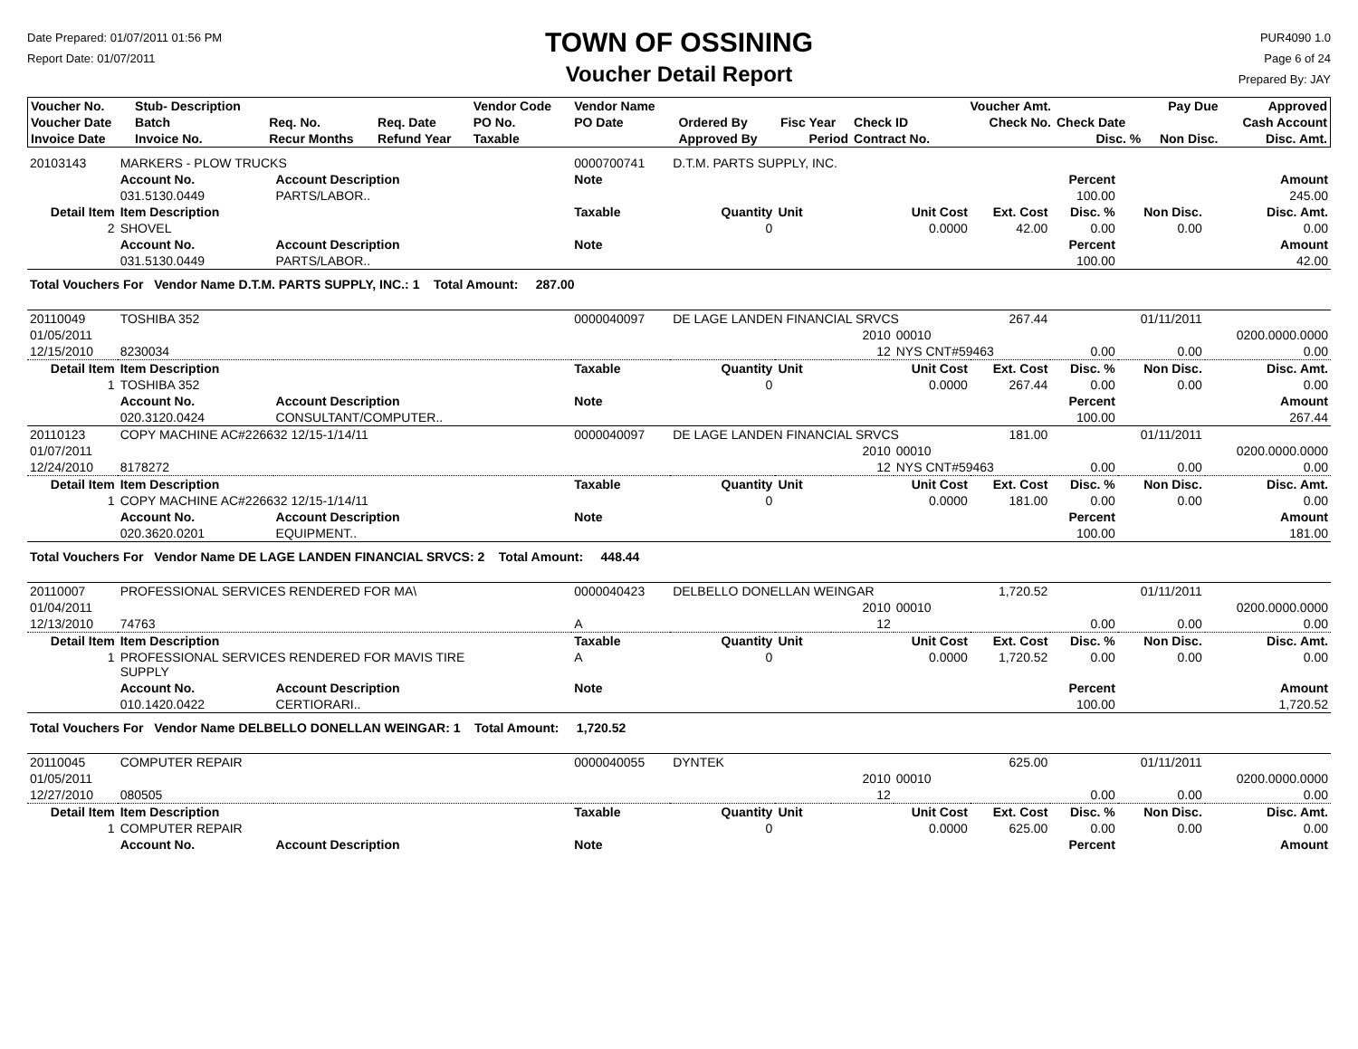Date Prepared: 01/07/2011 01:56 PM
Report Date: 01/07/2011
TOWN OF OSSINING
Voucher Detail Report
PUR4090 1.0
Page 6 of 24
Prepared By: JAY
| Voucher No. | Stub- Description | | | Vendor Code | Vendor Name | | | | Voucher Amt. | | Pay Due | Approved |
| --- | --- | --- | --- | --- | --- | --- | --- | --- | --- | --- | --- | --- |
| Voucher Date | Batch | Req. No. | Req. Date | PO No. | PO Date | Ordered By | Fisc Year | Check ID | Check No. | Check Date | | Cash Account |
| Invoice Date | Invoice No. | Recur Months | Refund Year | Taxable | | Approved By | Period | Contract No. | | Disc. % | Non Disc. | Disc. Amt. |
| 20103143 | MARKERS - PLOW TRUCKS | | 0000700741 | D.T.M. PARTS SUPPLY, INC. | | | | | | | |
| | Account No. | Account Description | Note | | | | | | Percent | | Amount |
| | 031.5130.0449 | PARTS/LABOR.. | | | | | | | 100.00 | | 245.00 |
| Detail Item | Item Description | | Taxable | Quantity | Unit | Unit Cost | | Ext. Cost | Disc. % | Non Disc. | Disc. Amt. |
| 2 | SHOVEL | | | 0 | | 0.0000 | | 42.00 | 0.00 | 0.00 | 0.00 |
| | Account No. | Account Description | Note | | | | | | Percent | | Amount |
| | 031.5130.0449 | PARTS/LABOR.. | | | | | | | 100.00 | | 42.00 |
| Total Vouchers For Vendor Name D.T.M. PARTS SUPPLY, INC.: 1 Total Amount: 287.00 | | | | | | | | | | | |
| 20110049 | TOSHIBA 352 | | 0000040097 | DE LAGE LANDEN FINANCIAL SRVCS | | | | 267.44 | | 01/11/2011 | |
| 01/05/2011 | | | | | | 2010 | 00010 | | | | 0200.0000.0000 |
| 12/15/2010 | 8230034 | | | | | 12 | NYS CNT#59463 | | 0.00 | 0.00 | 0.00 |
| Detail Item | Item Description | | Taxable | Quantity | Unit | Unit Cost | | Ext. Cost | Disc. % | Non Disc. | Disc. Amt. |
| 1 | TOSHIBA 352 | | | 0 | | 0.0000 | | 267.44 | 0.00 | 0.00 | 0.00 |
| | Account No. | Account Description | Note | | | | | | Percent | | Amount |
| | 020.3120.0424 | CONSULTANT/COMPUTER.. | | | | | | | 100.00 | | 267.44 |
| 20110123 | COPY MACHINE AC#226632 12/15-1/14/11 | | 0000040097 | DE LAGE LANDEN FINANCIAL SRVCS | | | | 181.00 | | 01/11/2011 | |
| 01/07/2011 | | | | | | 2010 | 00010 | | | | 0200.0000.0000 |
| 12/24/2010 | 8178272 | | | | | 12 | NYS CNT#59463 | | 0.00 | 0.00 | 0.00 |
| Detail Item | Item Description | | Taxable | Quantity | Unit | Unit Cost | | Ext. Cost | Disc. % | Non Disc. | Disc. Amt. |
| 1 | COPY MACHINE AC#226632 12/15-1/14/11 | | | 0 | | 0.0000 | | 181.00 | 0.00 | 0.00 | 0.00 |
| | Account No. | Account Description | Note | | | | | | Percent | | Amount |
| | 020.3620.0201 | EQUIPMENT.. | | | | | | | 100.00 | | 181.00 |
| Total Vouchers For Vendor Name DE LAGE LANDEN FINANCIAL SRVCS: 2 Total Amount: 448.44 | | | | | | | | | | | |
| 20110007 | PROFESSIONAL SERVICES RENDERED FOR MA\ | | 0000040423 | DELBELLO DONELLAN WEINGAR | | | | 1,720.52 | | 01/11/2011 | |
| 01/04/2011 | | | | | | 2010 | 00010 | | | | 0200.0000.0000 |
| 12/13/2010 | 74763 | | A | | | 12 | | | 0.00 | 0.00 | 0.00 |
| Detail Item | Item Description | | Taxable | Quantity | Unit | Unit Cost | | Ext. Cost | Disc. % | Non Disc. | Disc. Amt. |
| 1 | PROFESSIONAL SERVICES RENDERED FOR MAVIS TIRE SUPPLY | | A | 0 | | 0.0000 | | 1,720.52 | 0.00 | 0.00 | 0.00 |
| | Account No. | Account Description | Note | | | | | | Percent | | Amount |
| | 010.1420.0422 | CERTIORARI.. | | | | | | | 100.00 | | 1,720.52 |
| Total Vouchers For Vendor Name DELBELLO DONELLAN WEINGAR: 1 Total Amount: 1,720.52 | | | | | | | | | | | |
| 20110045 | COMPUTER REPAIR | | 0000040055 | DYNTEK | | | | 625.00 | | 01/11/2011 | |
| 01/05/2011 | | | | | | 2010 | 00010 | | | | 0200.0000.0000 |
| 12/27/2010 | 080505 | | | | | 12 | | | 0.00 | 0.00 | 0.00 |
| Detail Item | Item Description | | Taxable | Quantity | Unit | Unit Cost | | Ext. Cost | Disc. % | Non Disc. | Disc. Amt. |
| 1 | COMPUTER REPAIR | | | 0 | | 0.0000 | | 625.00 | 0.00 | 0.00 | 0.00 |
| | Account No. | Account Description | Note | | | | | | Percent | | Amount |